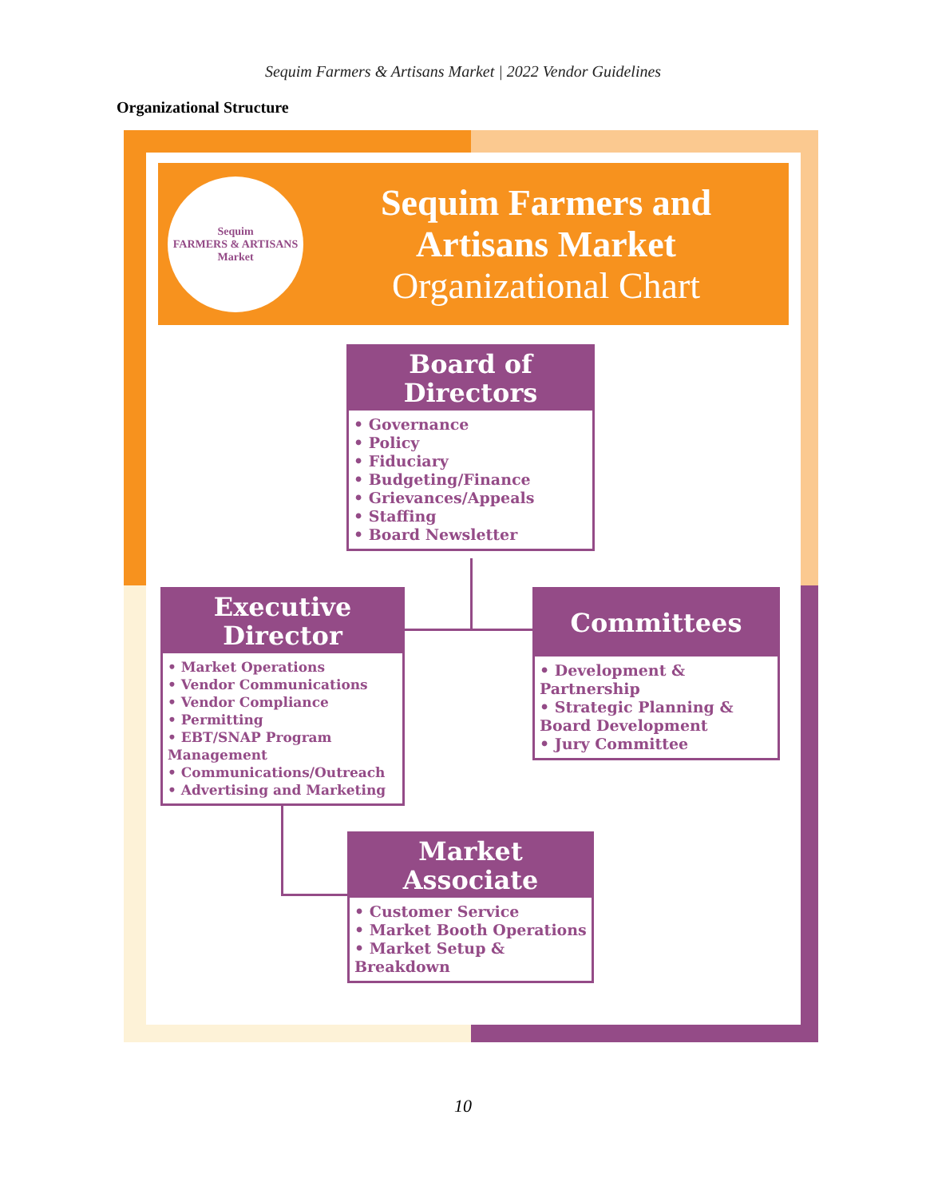Sequim Farmers & Artisans Market | 2022 Vendor Guidelines
Organizational Structure
Sequim
FARMERS & ARTISANS
Market
Sequim Farmers and
Artisans Market
Organizational Chart
Board of
Directors
• Governance
• Policy
• Fiduciary
• Budgeting/Finance
• Grievances/Appeals
• Staffing
• Board Newsletter
Executive
Director
• Market Operations
• Vendor Communications
• Vendor Compliance
• Permitting
• EBT/SNAP Program Management
• Communications/Outreach
• Advertising and Marketing
Committees
• Development & Partnership
• Strategic Planning & Board Development
• Jury Committee
Market
Associate
• Customer Service
• Market Booth Operations
• Market Setup & Breakdown
10